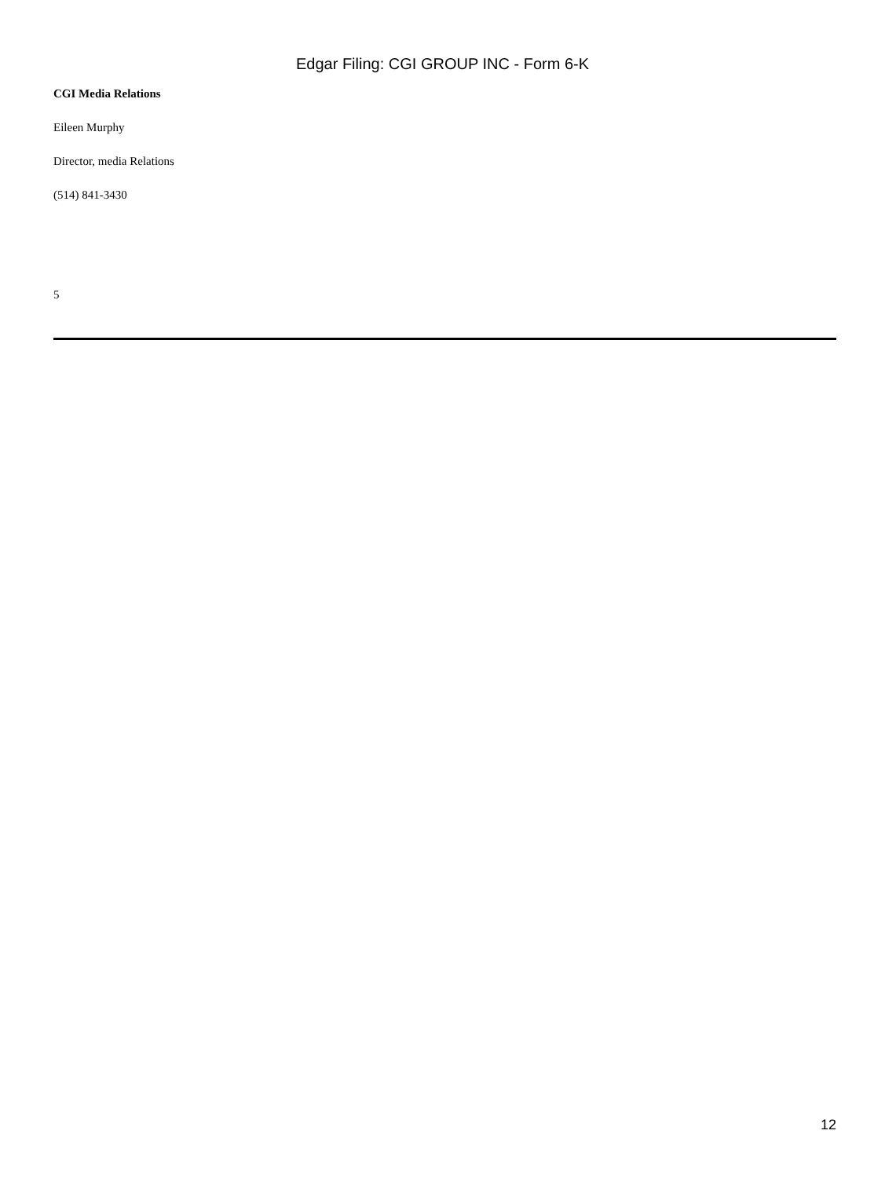Edgar Filing: CGI GROUP INC - Form 6-K
CGI Media Relations
Eileen Murphy
Director, media Relations
(514) 841-3430
5
12